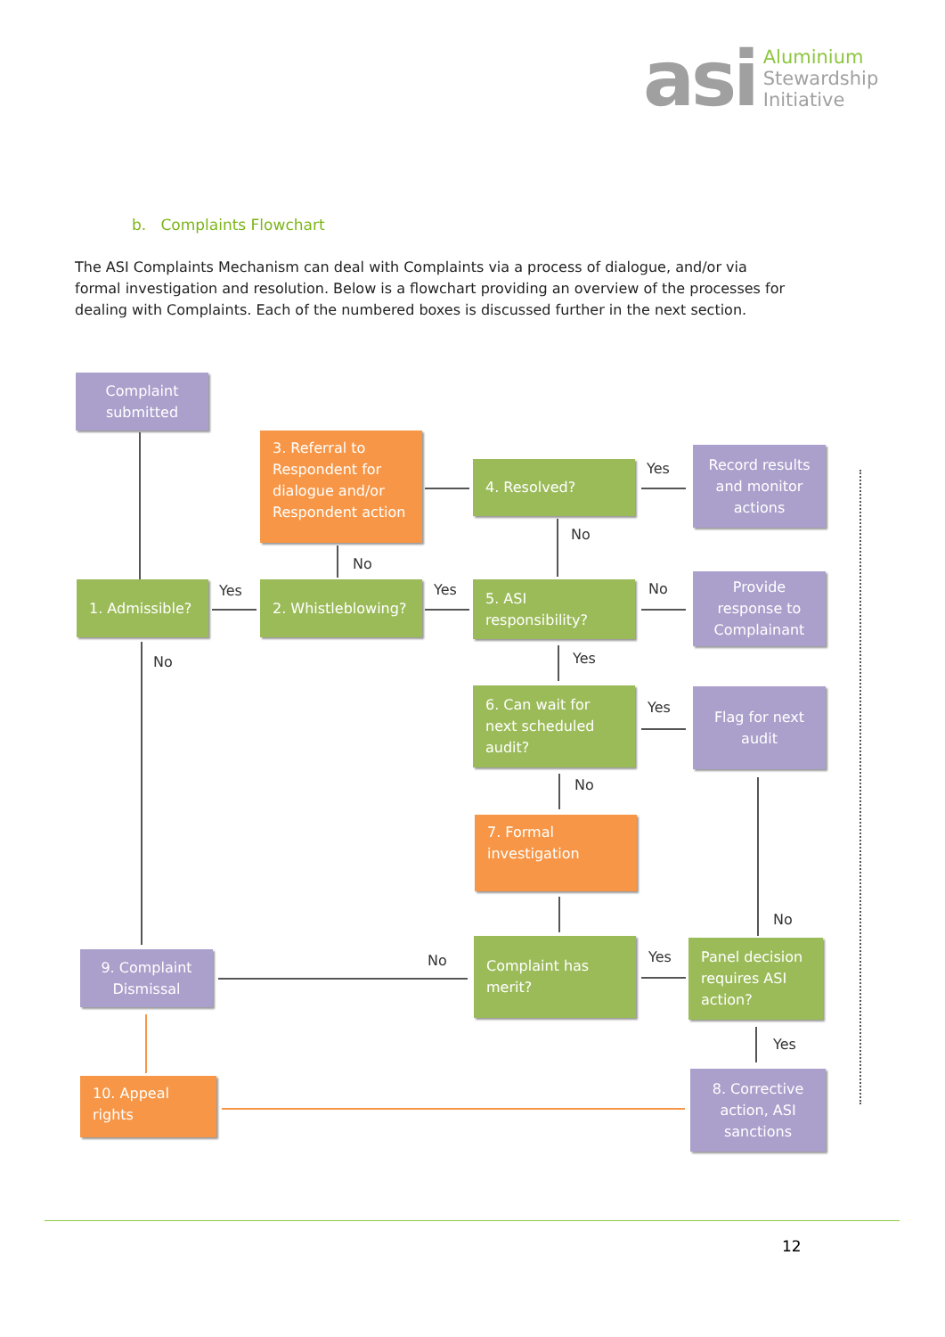asi
Aluminium
Stewardship
Initiative
b. Complaints Flowchart
The ASI Complaints Mechanism can deal with Complaints via a process of dialogue, and/or via formal investigation and resolution. Below is a flowchart providing an overview of the processes for dealing with Complaints. Each of the numbered boxes is discussed further in the next section.
Complaint submitted
3. Referral to Respondent for dialogue and/or Respondent action
4. Resolved? Yes
Record results and monitor actions
No
No
1. Admissible? Yes 2. Whistleblowing? Yes
5. ASI responsibility?
No
Provide response to Complainant
No Yes
6. Can wait for next scheduled audit?
Yes
Flag for next audit
No
7. Formal investigation
No
9. Complaint Dismissal
No
Complaint has merit?
Yes
Panel decision requires ASI action?
Yes
10. Appeal rights
8. Corrective action, ASI sanctions
12